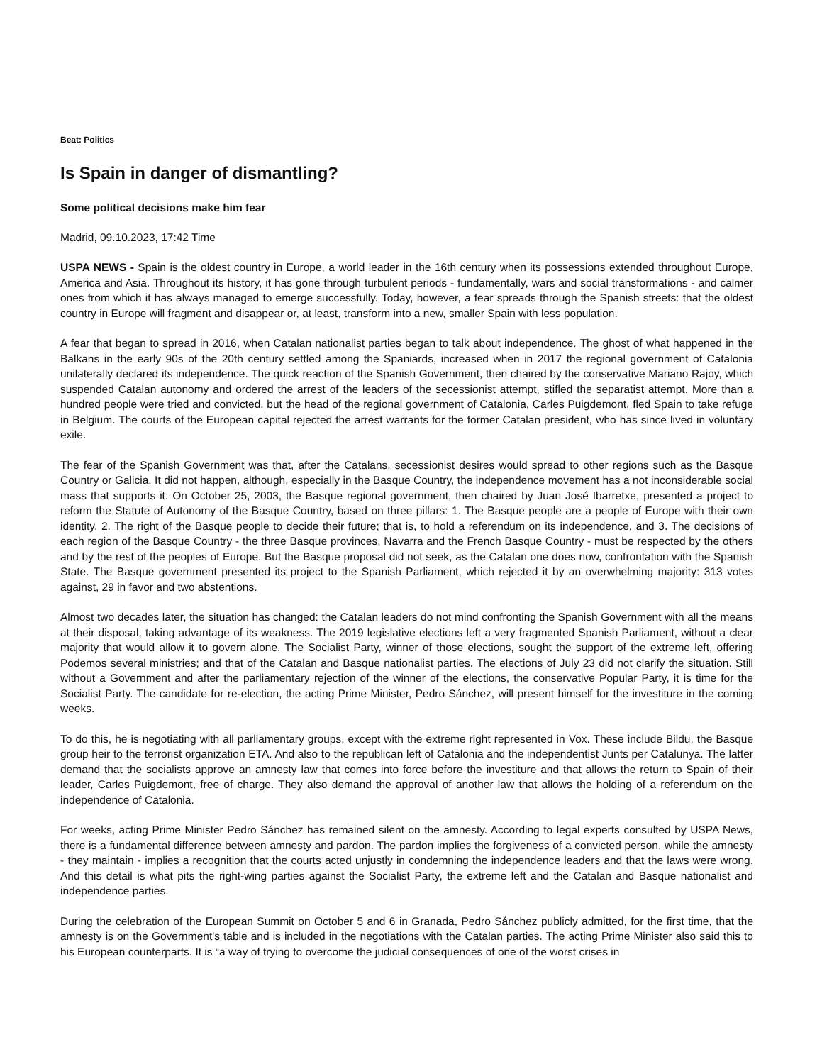Beat: Politics
Is Spain in danger of dismantling?
Some political decisions make him fear
Madrid, 09.10.2023, 17:42 Time
USPA NEWS - Spain is the oldest country in Europe, a world leader in the 16th century when its possessions extended throughout Europe, America and Asia. Throughout its history, it has gone through turbulent periods - fundamentally, wars and social transformations - and calmer ones from which it has always managed to emerge successfully. Today, however, a fear spreads through the Spanish streets: that the oldest country in Europe will fragment and disappear or, at least, transform into a new, smaller Spain with less population.
A fear that began to spread in 2016, when Catalan nationalist parties began to talk about independence. The ghost of what happened in the Balkans in the early 90s of the 20th century settled among the Spaniards, increased when in 2017 the regional government of Catalonia unilaterally declared its independence. The quick reaction of the Spanish Government, then chaired by the conservative Mariano Rajoy, which suspended Catalan autonomy and ordered the arrest of the leaders of the secessionist attempt, stifled the separatist attempt. More than a hundred people were tried and convicted, but the head of the regional government of Catalonia, Carles Puigdemont, fled Spain to take refuge in Belgium. The courts of the European capital rejected the arrest warrants for the former Catalan president, who has since lived in voluntary exile.
The fear of the Spanish Government was that, after the Catalans, secessionist desires would spread to other regions such as the Basque Country or Galicia. It did not happen, although, especially in the Basque Country, the independence movement has a not inconsiderable social mass that supports it. On October 25, 2003, the Basque regional government, then chaired by Juan José Ibarretxe, presented a project to reform the Statute of Autonomy of the Basque Country, based on three pillars: 1. The Basque people are a people of Europe with their own identity. 2. The right of the Basque people to decide their future; that is, to hold a referendum on its independence, and 3. The decisions of each region of the Basque Country - the three Basque provinces, Navarra and the French Basque Country - must be respected by the others and by the rest of the peoples of Europe. But the Basque proposal did not seek, as the Catalan one does now, confrontation with the Spanish State. The Basque government presented its project to the Spanish Parliament, which rejected it by an overwhelming majority: 313 votes against, 29 in favor and two abstentions.
Almost two decades later, the situation has changed: the Catalan leaders do not mind confronting the Spanish Government with all the means at their disposal, taking advantage of its weakness. The 2019 legislative elections left a very fragmented Spanish Parliament, without a clear majority that would allow it to govern alone. The Socialist Party, winner of those elections, sought the support of the extreme left, offering Podemos several ministries; and that of the Catalan and Basque nationalist parties. The elections of July 23 did not clarify the situation. Still without a Government and after the parliamentary rejection of the winner of the elections, the conservative Popular Party, it is time for the Socialist Party. The candidate for re-election, the acting Prime Minister, Pedro Sánchez, will present himself for the investiture in the coming weeks.
To do this, he is negotiating with all parliamentary groups, except with the extreme right represented in Vox. These include Bildu, the Basque group heir to the terrorist organization ETA. And also to the republican left of Catalonia and the independentist Junts per Catalunya. The latter demand that the socialists approve an amnesty law that comes into force before the investiture and that allows the return to Spain of their leader, Carles Puigdemont, free of charge. They also demand the approval of another law that allows the holding of a referendum on the independence of Catalonia.
For weeks, acting Prime Minister Pedro Sánchez has remained silent on the amnesty. According to legal experts consulted by USPA News, there is a fundamental difference between amnesty and pardon. The pardon implies the forgiveness of a convicted person, while the amnesty - they maintain - implies a recognition that the courts acted unjustly in condemning the independence leaders and that the laws were wrong. And this detail is what pits the right-wing parties against the Socialist Party, the extreme left and the Catalan and Basque nationalist and independence parties.
During the celebration of the European Summit on October 5 and 6 in Granada, Pedro Sánchez publicly admitted, for the first time, that the amnesty is on the Government's table and is included in the negotiations with the Catalan parties. The acting Prime Minister also said this to his European counterparts. It is “a way of trying to overcome the judicial consequences of one of the worst crises in